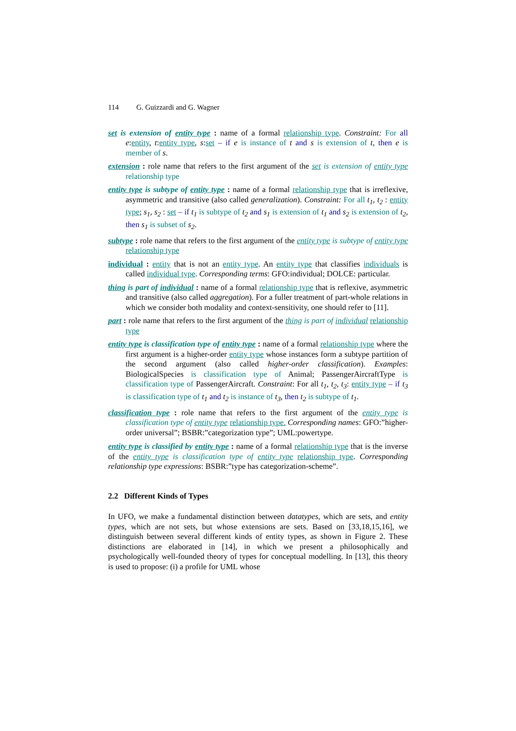114 G. Guizzardi and G. Wagner
set is extension of entity type : name of a formal relationship type. Constraint: For all e:entity, t:entity type, s:set – if e is instance of t and s is extension of t, then e is member of s.
extension : role name that refers to the first argument of the set is extension of entity type relationship type
entity type is subtype of entity type : name of a formal relationship type that is irreflexive, asymmetric and transitive (also called generalization). Constraint: For all t<sub>1</sub>, t<sub>2</sub> : entity type; s<sub>1</sub>, s<sub>2</sub> : set – if t<sub>1</sub> is subtype of t<sub>2</sub> and s<sub>1</sub> is extension of t<sub>1</sub> and s<sub>2</sub> is extension of t<sub>2</sub>, then s<sub>1</sub> is subset of s<sub>2</sub>.
subtype : role name that refers to the first argument of the entity type is subtype of entity type relationship type
individual : entity that is not an entity type. An entity type that classifies individuals is called individual type. Corresponding terms: GFO:individual; DOLCE: particular.
thing is part of individual : name of a formal relationship type that is reflexive, asymmetric and transitive (also called aggregation). For a fuller treatment of part-whole relations in which we consider both modality and context-sensitivity, one should refer to [11].
part : role name that refers to the first argument of the thing is part of individual relationship type
entity type is classification type of entity type : name of a formal relationship type where the first argument is a higher-order entity type whose instances form a subtype partition of the second argument (also called higher-order classification). Examples: BiologicalSpecies is classification type of Animal; PassengerAircraftType is classification type of PassengerAircraft. Constraint: For all t<sub>1</sub>, t<sub>2</sub>, t<sub>3</sub>: entity type – if t<sub>3</sub> is classification type of t<sub>1</sub> and t<sub>2</sub> is instance of t<sub>3</sub>, then t<sub>2</sub> is subtype of t<sub>1</sub>.
classification type : role name that refers to the first argument of the entity type is classification type of entity type relationship type. Corresponding names: GFO:”higher-order universal”; BSBR:”categorization type”; UML:powertype.
entity type is classified by entity type : name of a formal relationship type that is the inverse of the entity type is classification type of entity type relationship type. Corresponding relationship type expressions: BSBR:”type has categorization-scheme”.
2.2 Different Kinds of Types
In UFO, we make a fundamental distinction between datatypes, which are sets, and entity types, which are not sets, but whose extensions are sets. Based on [33,18,15,16], we distinguish between several different kinds of entity types, as shown in Figure 2. These distinctions are elaborated in [14], in which we present a philosophically and psychologically well-founded theory of types for conceptual modelling. In [13], this theory is used to propose: (i) a profile for UML whose